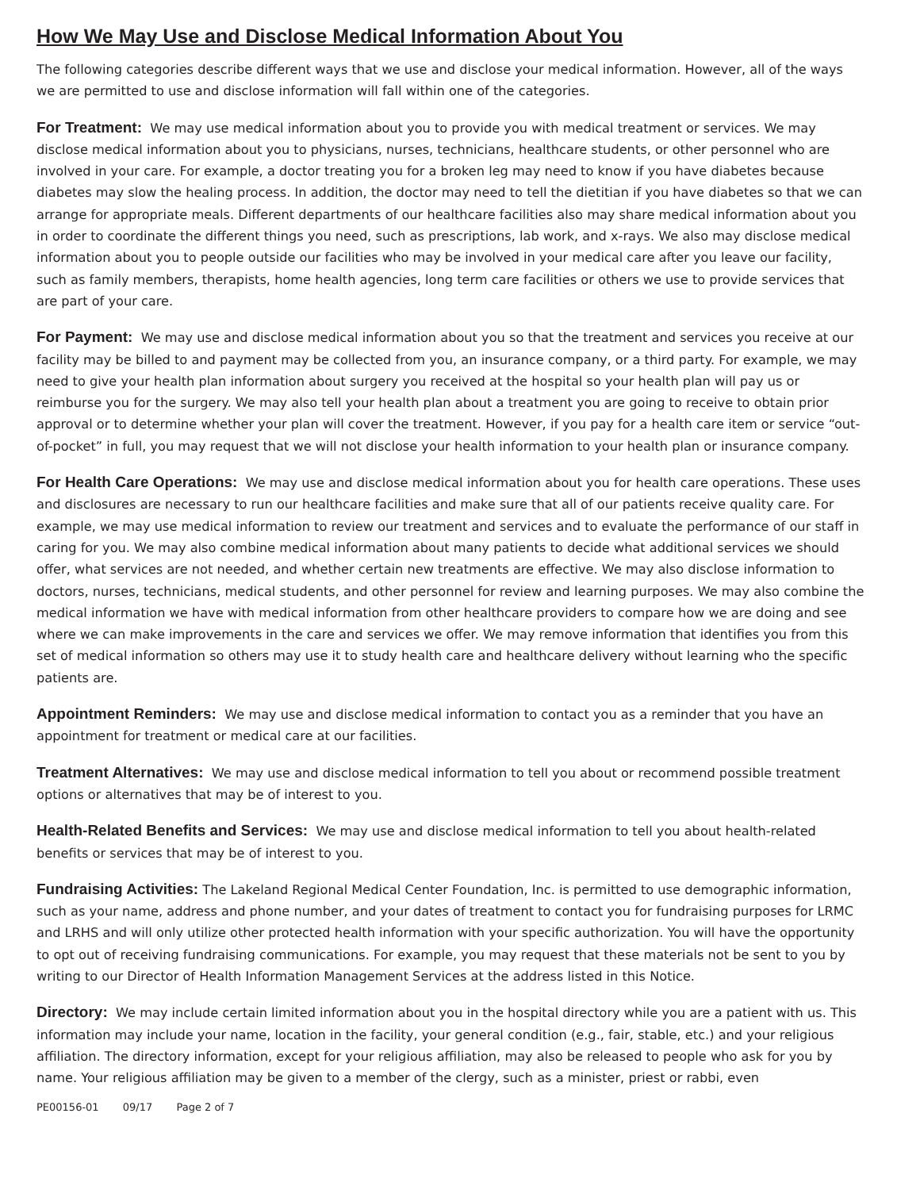How We May Use and Disclose Medical Information About You
The following categories describe different ways that we use and disclose your medical information. However, all of the ways we are permitted to use and disclose information will fall within one of the categories.
For Treatment: We may use medical information about you to provide you with medical treatment or services. We may disclose medical information about you to physicians, nurses, technicians, healthcare students, or other personnel who are involved in your care. For example, a doctor treating you for a broken leg may need to know if you have diabetes because diabetes may slow the healing process. In addition, the doctor may need to tell the dietitian if you have diabetes so that we can arrange for appropriate meals. Different departments of our healthcare facilities also may share medical information about you in order to coordinate the different things you need, such as prescriptions, lab work, and x-rays. We also may disclose medical information about you to people outside our facilities who may be involved in your medical care after you leave our facility, such as family members, therapists, home health agencies, long term care facilities or others we use to provide services that are part of your care.
For Payment: We may use and disclose medical information about you so that the treatment and services you receive at our facility may be billed to and payment may be collected from you, an insurance company, or a third party. For example, we may need to give your health plan information about surgery you received at the hospital so your health plan will pay us or reimburse you for the surgery. We may also tell your health plan about a treatment you are going to receive to obtain prior approval or to determine whether your plan will cover the treatment. However, if you pay for a health care item or service “out-of-pocket” in full, you may request that we will not disclose your health information to your health plan or insurance company.
For Health Care Operations: We may use and disclose medical information about you for health care operations. These uses and disclosures are necessary to run our healthcare facilities and make sure that all of our patients receive quality care. For example, we may use medical information to review our treatment and services and to evaluate the performance of our staff in caring for you. We may also combine medical information about many patients to decide what additional services we should offer, what services are not needed, and whether certain new treatments are effective. We may also disclose information to doctors, nurses, technicians, medical students, and other personnel for review and learning purposes. We may also combine the medical information we have with medical information from other healthcare providers to compare how we are doing and see where we can make improvements in the care and services we offer. We may remove information that identifies you from this set of medical information so others may use it to study health care and healthcare delivery without learning who the specific patients are.
Appointment Reminders: We may use and disclose medical information to contact you as a reminder that you have an appointment for treatment or medical care at our facilities.
Treatment Alternatives: We may use and disclose medical information to tell you about or recommend possible treatment options or alternatives that may be of interest to you.
Health-Related Benefits and Services: We may use and disclose medical information to tell you about health-related benefits or services that may be of interest to you.
Fundraising Activities: The Lakeland Regional Medical Center Foundation, Inc. is permitted to use demographic information, such as your name, address and phone number, and your dates of treatment to contact you for fundraising purposes for LRMC and LRHS and will only utilize other protected health information with your specific authorization. You will have the opportunity to opt out of receiving fundraising communications. For example, you may request that these materials not be sent to you by writing to our Director of Health Information Management Services at the address listed in this Notice.
Directory: We may include certain limited information about you in the hospital directory while you are a patient with us. This information may include your name, location in the facility, your general condition (e.g., fair, stable, etc.) and your religious affiliation. The directory information, except for your religious affiliation, may also be released to people who ask for you by name. Your religious affiliation may be given to a member of the clergy, such as a minister, priest or rabbi, even
PE00156-01 09/17 Page 2 of 7